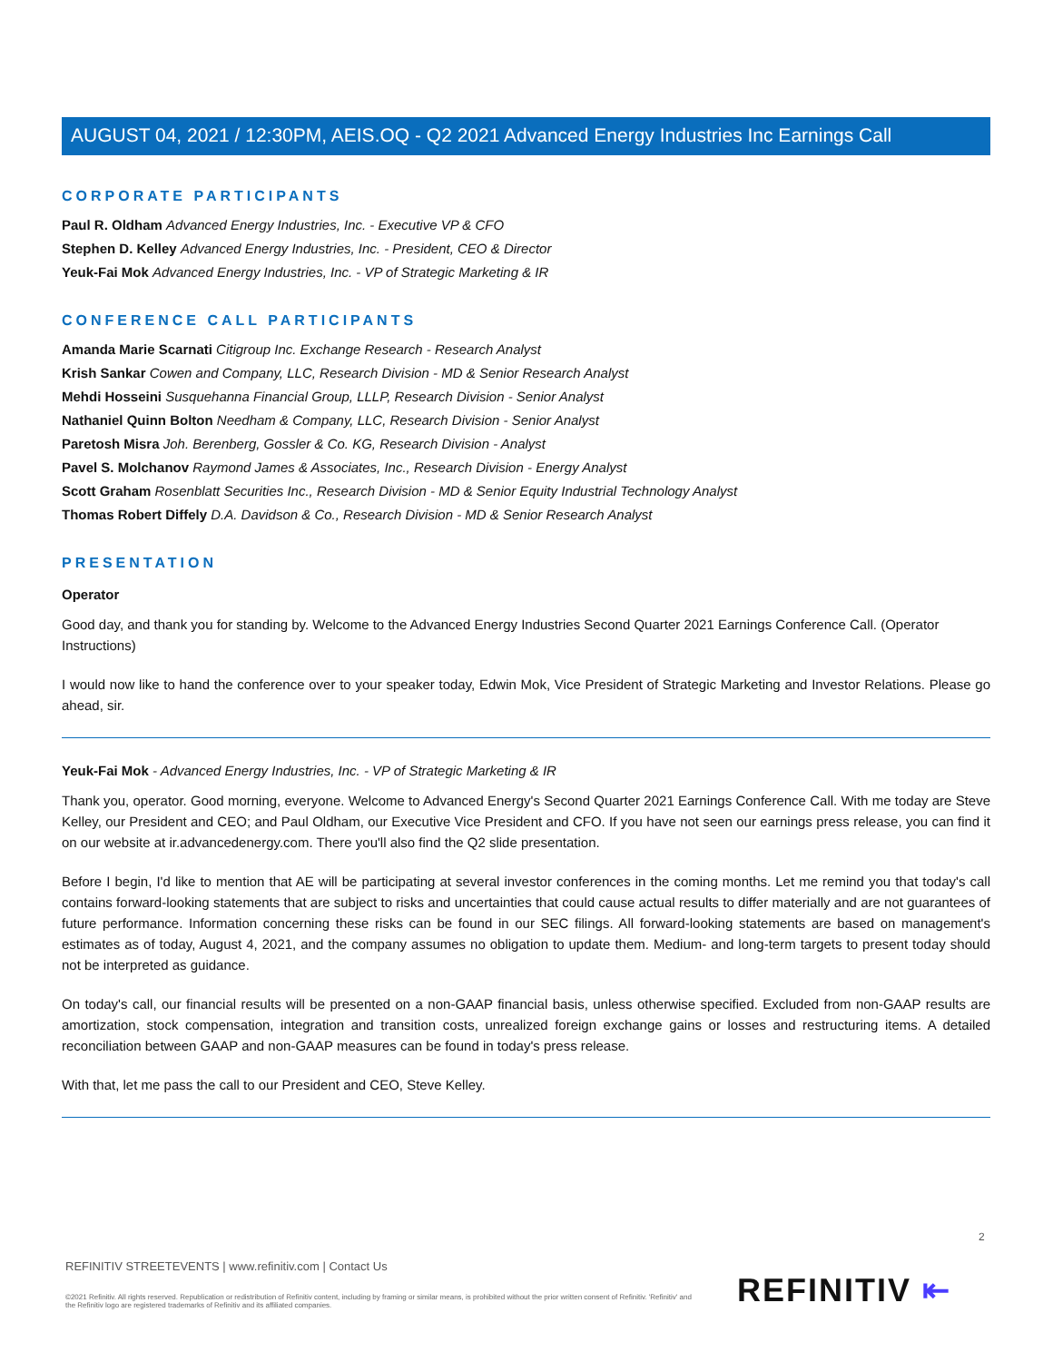AUGUST 04, 2021 / 12:30PM, AEIS.OQ - Q2 2021 Advanced Energy Industries Inc Earnings Call
CORPORATE PARTICIPANTS
Paul R. Oldham Advanced Energy Industries, Inc. - Executive VP & CFO
Stephen D. Kelley Advanced Energy Industries, Inc. - President, CEO & Director
Yeuk-Fai Mok Advanced Energy Industries, Inc. - VP of Strategic Marketing & IR
CONFERENCE CALL PARTICIPANTS
Amanda Marie Scarnati Citigroup Inc. Exchange Research - Research Analyst
Krish Sankar Cowen and Company, LLC, Research Division - MD & Senior Research Analyst
Mehdi Hosseini Susquehanna Financial Group, LLLP, Research Division - Senior Analyst
Nathaniel Quinn Bolton Needham & Company, LLC, Research Division - Senior Analyst
Paretosh Misra Joh. Berenberg, Gossler & Co. KG, Research Division - Analyst
Pavel S. Molchanov Raymond James & Associates, Inc., Research Division - Energy Analyst
Scott Graham Rosenblatt Securities Inc., Research Division - MD & Senior Equity Industrial Technology Analyst
Thomas Robert Diffely D.A. Davidson & Co., Research Division - MD & Senior Research Analyst
PRESENTATION
Operator
Good day, and thank you for standing by. Welcome to the Advanced Energy Industries Second Quarter 2021 Earnings Conference Call. (Operator Instructions)
I would now like to hand the conference over to your speaker today, Edwin Mok, Vice President of Strategic Marketing and Investor Relations. Please go ahead, sir.
Yeuk-Fai Mok - Advanced Energy Industries, Inc. - VP of Strategic Marketing & IR
Thank you, operator. Good morning, everyone. Welcome to Advanced Energy's Second Quarter 2021 Earnings Conference Call. With me today are Steve Kelley, our President and CEO; and Paul Oldham, our Executive Vice President and CFO. If you have not seen our earnings press release, you can find it on our website at ir.advancedenergy.com. There you'll also find the Q2 slide presentation.
Before I begin, I'd like to mention that AE will be participating at several investor conferences in the coming months. Let me remind you that today's call contains forward-looking statements that are subject to risks and uncertainties that could cause actual results to differ materially and are not guarantees of future performance. Information concerning these risks can be found in our SEC filings. All forward-looking statements are based on management's estimates as of today, August 4, 2021, and the company assumes no obligation to update them. Medium- and long-term targets to present today should not be interpreted as guidance.
On today's call, our financial results will be presented on a non-GAAP financial basis, unless otherwise specified. Excluded from non-GAAP results are amortization, stock compensation, integration and transition costs, unrealized foreign exchange gains or losses and restructuring items. A detailed reconciliation between GAAP and non-GAAP measures can be found in today's press release.
With that, let me pass the call to our President and CEO, Steve Kelley.
2
REFINITIV STREETEVENTS | www.refinitiv.com | Contact Us
©2021 Refinitiv. All rights reserved. Republication or redistribution of Refinitiv content, including by framing or similar means, is prohibited without the prior written consent of Refinitiv. 'Refinitiv' and the Refinitiv logo are registered trademarks of Refinitiv and its affiliated companies.
REFINITIV ⇤